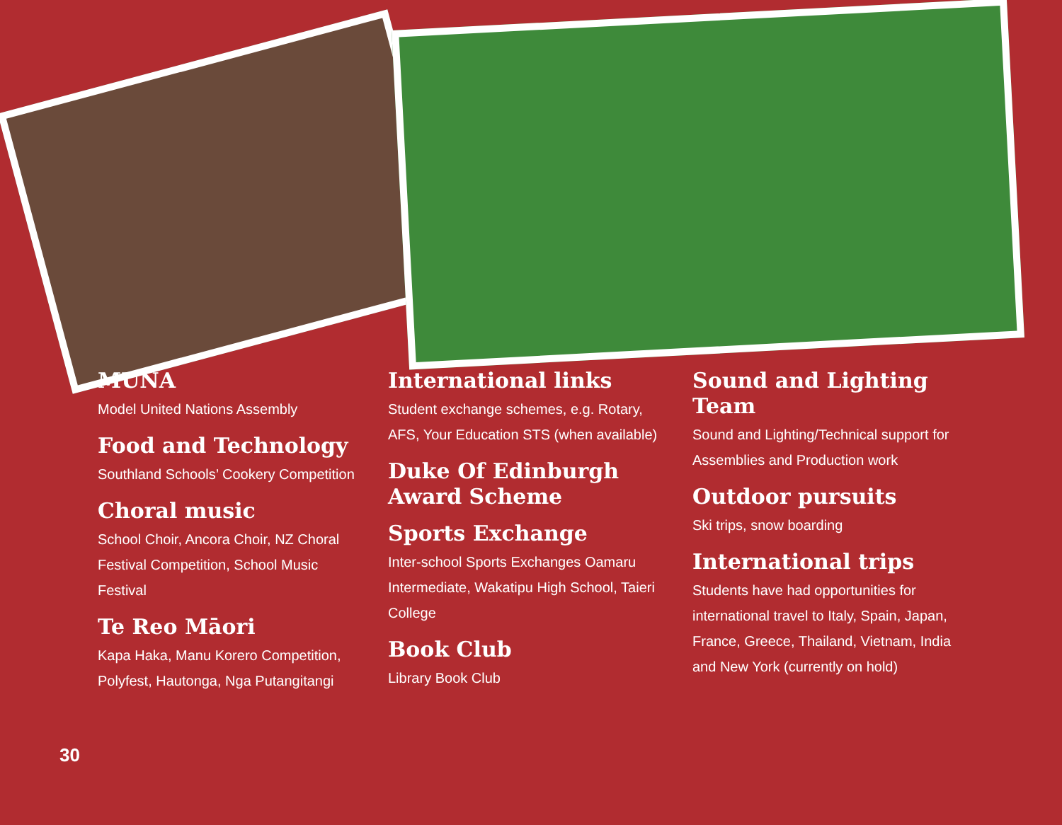MUNA
Model United Nations Assembly
Food and Technology
Southland Schools’ Cookery Competition
Choral music
School Choir, Ancora Choir, NZ Choral Festival Competition, School Music Festival
Te Reo Māori
Kapa Haka, Manu Korero Competition, Polyfest, Hautonga, Nga Putangitangi
International links
Student exchange schemes, e.g. Rotary, AFS, Your Education STS (when available)
Duke Of Edinburgh Award Scheme
Sports Exchange
Inter-school Sports Exchanges Oamaru Intermediate, Wakatipu High School, Taieri College
Book Club
Library Book Club
Sound and Lighting Team
Sound and Lighting/Technical support for Assemblies and Production work
Outdoor pursuits
Ski trips, snow boarding
International trips
Students have had opportunities for international travel to Italy, Spain, Japan, France, Greece, Thailand, Vietnam, India and New York (currently on hold)
30